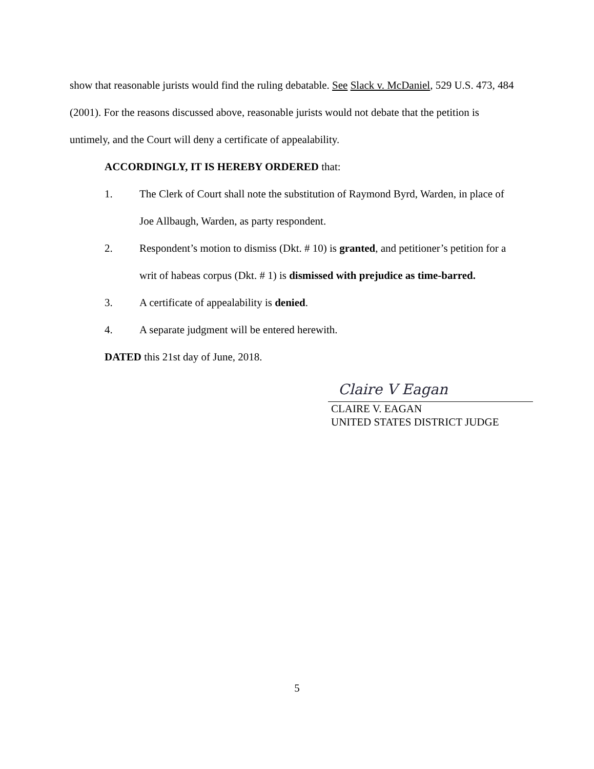show that reasonable jurists would find the ruling debatable. See Slack v. McDaniel, 529 U.S. 473, 484 (2001). For the reasons discussed above, reasonable jurists would not debate that the petition is untimely, and the Court will deny a certificate of appealability.
ACCORDINGLY, IT IS HEREBY ORDERED that:
1. The Clerk of Court shall note the substitution of Raymond Byrd, Warden, in place of Joe Allbaugh, Warden, as party respondent.
2. Respondent’s motion to dismiss (Dkt. # 10) is granted, and petitioner’s petition for a writ of habeas corpus (Dkt. # 1) is dismissed with prejudice as time-barred.
3. A certificate of appealability is denied.
4. A separate judgment will be entered herewith.
DATED this 21st day of June, 2018.
Claire V Eagan
CLAIRE V. EAGAN
UNITED STATES DISTRICT JUDGE
5